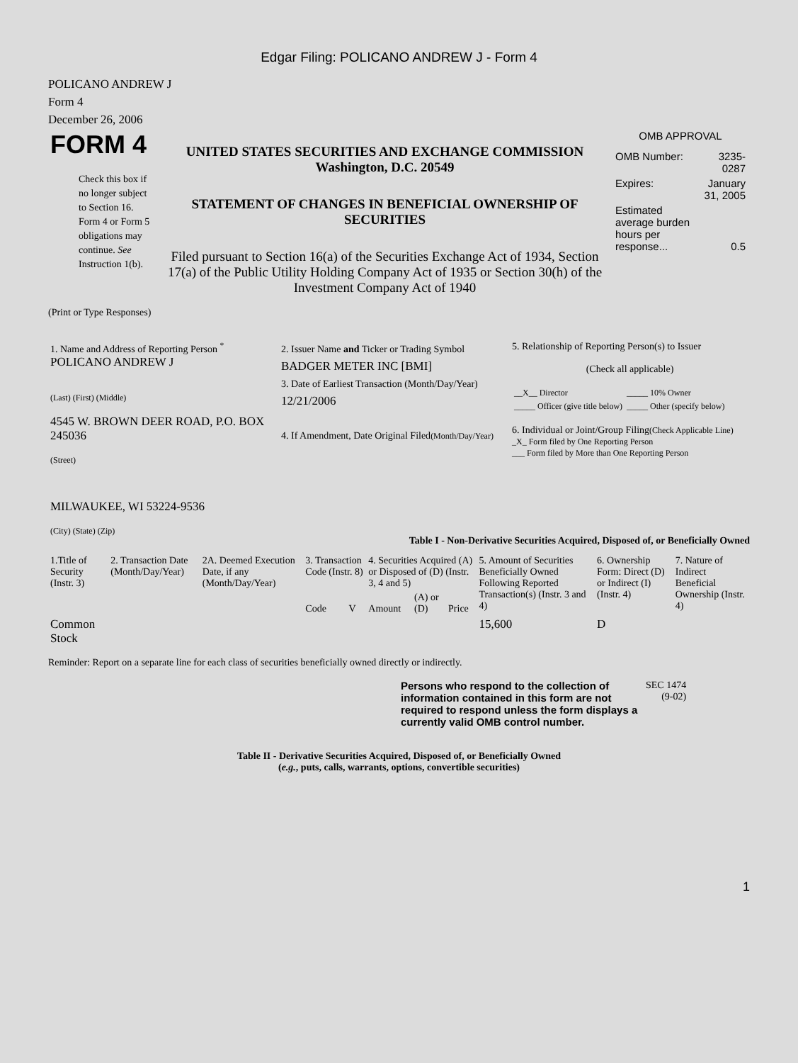Edgar Filing: POLICANO ANDREW J - Form 4
POLICANO ANDREW J
Form 4
December 26, 2006
| FORM 4 Check this box if no longer subject to Section 16. Form 4 or Form 5 obligations may continue. See Instruction 1(b). | UNITED STATES SECURITIES AND EXCHANGE COMMISSION Washington, D.C. 20549 STATEMENT OF CHANGES IN BENEFICIAL OWNERSHIP OF SECURITIES Filed pursuant to Section 16(a) of the Securities Exchange Act of 1934, Section 17(a) of the Public Utility Holding Company Act of 1935 or Section 30(h) of the Investment Company Act of 1940 | OMB APPROVAL / OMB Number: / 3235-0287 / / Expires: / January 31, 2005 / / Estimated average burden hours per response... / 0.5 / |
(Print or Type Responses)
| 1. Name and Address of Reporting Person <sup>*</sup> POLICANO ANDREW J (Last) (First) (Middle) 4545 W. BROWN DEER ROAD, P.O. BOX 245036 (Street) MILWAUKEE, WI 53224-9536 (City) (State) (Zip) | 2. Issuer Name and Ticker or Trading Symbol BADGER METER INC [BMI] 3. Date of Earliest Transaction (Month/Day/Year) 12/21/2006 4. If Amendment, Date Original Filed (Month/Day/Year) | 5. Relationship of Reporting Person(s) to Issuer (Check all applicable) / __X__ Director / _____ 10% Owner / / _____ Officer (give title below) / _____ Other (specify below) / 6. Individual or Joint/Group Filing (Check Applicable Line) _X_ Form filed by One Reporting Person ___ Form filed by More than One Reporting Person |
Table I - Non-Derivative Securities Acquired, Disposed of, or Beneficially Owned
| 1.Title of Security (Instr. 3) | 2. Transaction Date (Month/Day/Year) | 2A. Deemed Execution Date, if any (Month/Day/Year) | 3. Transaction Code (Instr. 8) | | 4. Securities Acquired (A) or Disposed of (D) (Instr. 3, 4 and 5) | | | 5. Amount of Securities Beneficially Owned Following Reported Transaction(s) (Instr. 3 and 4) | 6. Ownership Form: Direct (D) or Indirect (I) (Instr. 4) | 7. Nature of Indirect Beneficial Ownership (Instr. 4) |
| --- | --- | --- | --- | --- | --- | --- | --- | --- | --- | --- |
| | | | Code | V | Amount | (A) or (D) | Price | | | |
| Common Stock | | | | | | | | 15,600 | D | |
Reminder: Report on a separate line for each class of securities beneficially owned directly or indirectly.
| Persons who respond to the collection of information contained in this form are not required to respond unless the form displays a currently valid OMB control number. | SEC 1474 (9-02) |
Table II - Derivative Securities Acquired, Disposed of, or Beneficially Owned
(e.g., puts, calls, warrants, options, convertible securities)
1